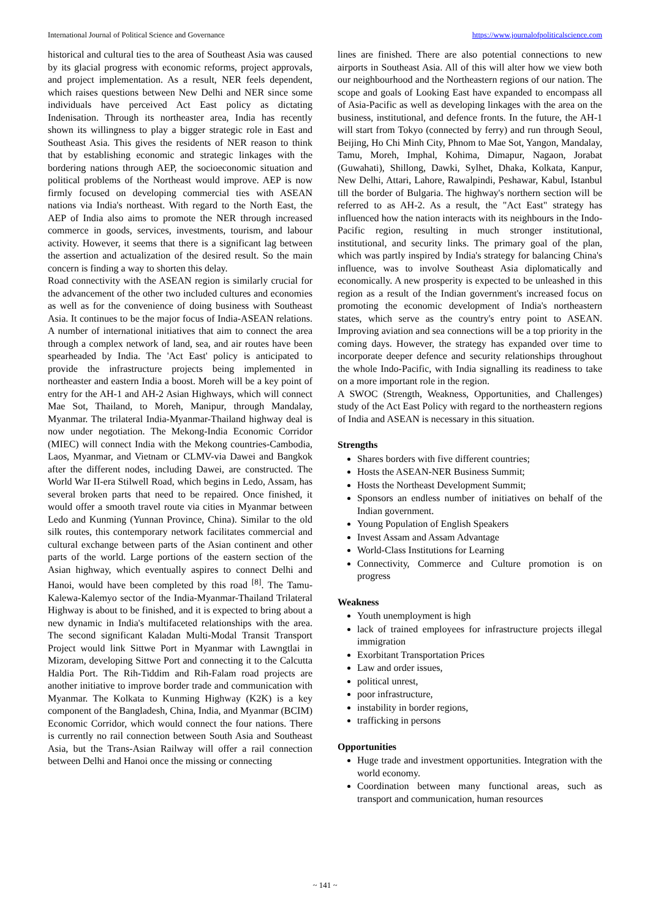International Journal of Political Science and Governance https://www.journalofpoliticalscience.com
historical and cultural ties to the area of Southeast Asia was caused by its glacial progress with economic reforms, project approvals, and project implementation. As a result, NER feels dependent, which raises questions between New Delhi and NER since some individuals have perceived Act East policy as dictating Indenisation. Through its northeaster area, India has recently shown its willingness to play a bigger strategic role in East and Southeast Asia. This gives the residents of NER reason to think that by establishing economic and strategic linkages with the bordering nations through AEP, the socioeconomic situation and political problems of the Northeast would improve. AEP is now firmly focused on developing commercial ties with ASEAN nations via India's northeast. With regard to the North East, the AEP of India also aims to promote the NER through increased commerce in goods, services, investments, tourism, and labour activity. However, it seems that there is a significant lag between the assertion and actualization of the desired result. So the main concern is finding a way to shorten this delay.
Road connectivity with the ASEAN region is similarly crucial for the advancement of the other two included cultures and economies as well as for the convenience of doing business with Southeast Asia. It continues to be the major focus of India-ASEAN relations. A number of international initiatives that aim to connect the area through a complex network of land, sea, and air routes have been spearheaded by India. The 'Act East' policy is anticipated to provide the infrastructure projects being implemented in northeaster and eastern India a boost. Moreh will be a key point of entry for the AH-1 and AH-2 Asian Highways, which will connect Mae Sot, Thailand, to Moreh, Manipur, through Mandalay, Myanmar. The trilateral India-Myanmar-Thailand highway deal is now under negotiation. The Mekong-India Economic Corridor (MIEC) will connect India with the Mekong countries-Cambodia, Laos, Myanmar, and Vietnam or CLMV-via Dawei and Bangkok after the different nodes, including Dawei, are constructed. The World War II-era Stilwell Road, which begins in Ledo, Assam, has several broken parts that need to be repaired. Once finished, it would offer a smooth travel route via cities in Myanmar between Ledo and Kunming (Yunnan Province, China). Similar to the old silk routes, this contemporary network facilitates commercial and cultural exchange between parts of the Asian continent and other parts of the world. Large portions of the eastern section of the Asian highway, which eventually aspires to connect Delhi and Hanoi, would have been completed by this road <sup>[8]</sup>. The Tamu-Kalewa-Kalemyo sector of the India-Myanmar-Thailand Trilateral Highway is about to be finished, and it is expected to bring about a new dynamic in India's multifaceted relationships with the area. The second significant Kaladan Multi-Modal Transit Transport Project would link Sittwe Port in Myanmar with Lawngtlai in Mizoram, developing Sittwe Port and connecting it to the Calcutta Haldia Port. The Rih-Tiddim and Rih-Falam road projects are another initiative to improve border trade and communication with Myanmar. The Kolkata to Kunming Highway (K2K) is a key component of the Bangladesh, China, India, and Myanmar (BCIM) Economic Corridor, which would connect the four nations. There is currently no rail connection between South Asia and Southeast Asia, but the Trans-Asian Railway will offer a rail connection between Delhi and Hanoi once the missing or connecting
lines are finished. There are also potential connections to new airports in Southeast Asia. All of this will alter how we view both our neighbourhood and the Northeastern regions of our nation. The scope and goals of Looking East have expanded to encompass all of Asia-Pacific as well as developing linkages with the area on the business, institutional, and defence fronts. In the future, the AH-1 will start from Tokyo (connected by ferry) and run through Seoul, Beijing, Ho Chi Minh City, Phnom to Mae Sot, Yangon, Mandalay, Tamu, Moreh, Imphal, Kohima, Dimapur, Nagaon, Jorabat (Guwahati), Shillong, Dawki, Sylhet, Dhaka, Kolkata, Kanpur, New Delhi, Attari, Lahore, Rawalpindi, Peshawar, Kabul, Istanbul till the border of Bulgaria. The highway's northern section will be referred to as AH-2. As a result, the "Act East" strategy has influenced how the nation interacts with its neighbours in the Indo-Pacific region, resulting in much stronger institutional, institutional, and security links. The primary goal of the plan, which was partly inspired by India's strategy for balancing China's influence, was to involve Southeast Asia diplomatically and economically. A new prosperity is expected to be unleashed in this region as a result of the Indian government's increased focus on promoting the economic development of India's northeastern states, which serve as the country's entry point to ASEAN. Improving aviation and sea connections will be a top priority in the coming days. However, the strategy has expanded over time to incorporate deeper defence and security relationships throughout the whole Indo-Pacific, with India signalling its readiness to take on a more important role in the region.
A SWOC (Strength, Weakness, Opportunities, and Challenges) study of the Act East Policy with regard to the northeastern regions of India and ASEAN is necessary in this situation.
Strengths
Shares borders with five different countries;
Hosts the ASEAN-NER Business Summit;
Hosts the Northeast Development Summit;
Sponsors an endless number of initiatives on behalf of the Indian government.
Young Population of English Speakers
Invest Assam and Assam Advantage
World-Class Institutions for Learning
Connectivity, Commerce and Culture promotion is on progress
Weakness
Youth unemployment is high
lack of trained employees for infrastructure projects illegal immigration
Exorbitant Transportation Prices
Law and order issues,
political unrest,
poor infrastructure,
instability in border regions,
trafficking in persons
Opportunities
Huge trade and investment opportunities. Integration with the world economy.
Coordination between many functional areas, such as transport and communication, human resources
~ 141 ~